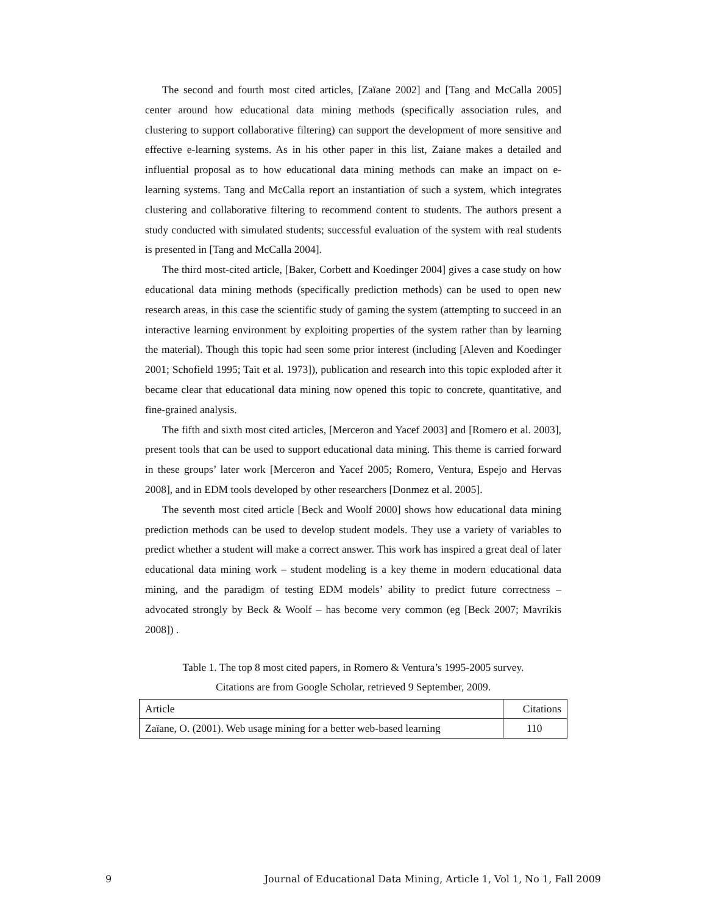The second and fourth most cited articles, [Zaïane 2002] and [Tang and McCalla 2005] center around how educational data mining methods (specifically association rules, and clustering to support collaborative filtering) can support the development of more sensitive and effective e-learning systems. As in his other paper in this list, Zaiane makes a detailed and influential proposal as to how educational data mining methods can make an impact on e-learning systems. Tang and McCalla report an instantiation of such a system, which integrates clustering and collaborative filtering to recommend content to students. The authors present a study conducted with simulated students; successful evaluation of the system with real students is presented in [Tang and McCalla 2004].
The third most-cited article, [Baker, Corbett and Koedinger 2004] gives a case study on how educational data mining methods (specifically prediction methods) can be used to open new research areas, in this case the scientific study of gaming the system (attempting to succeed in an interactive learning environment by exploiting properties of the system rather than by learning the material). Though this topic had seen some prior interest (including [Aleven and Koedinger 2001; Schofield 1995; Tait et al. 1973]), publication and research into this topic exploded after it became clear that educational data mining now opened this topic to concrete, quantitative, and fine-grained analysis.
The fifth and sixth most cited articles, [Merceron and Yacef 2003] and [Romero et al. 2003], present tools that can be used to support educational data mining. This theme is carried forward in these groups’ later work [Merceron and Yacef 2005; Romero, Ventura, Espejo and Hervas 2008], and in EDM tools developed by other researchers [Donmez et al. 2005].
The seventh most cited article [Beck and Woolf 2000] shows how educational data mining prediction methods can be used to develop student models. They use a variety of variables to predict whether a student will make a correct answer. This work has inspired a great deal of later educational data mining work – student modeling is a key theme in modern educational data mining, and the paradigm of testing EDM models’ ability to predict future correctness – advocated strongly by Beck & Woolf – has become very common (eg [Beck 2007; Mavrikis 2008]) .
Table 1. The top 8 most cited papers, in Romero & Ventura’s 1995-2005 survey.
Citations are from Google Scholar, retrieved 9 September, 2009.
| Article | Citations |
| Zaïane, O. (2001). Web usage mining for a better web-based learning | 110 |
9 Journal of Educational Data Mining, Article 1, Vol 1, No 1, Fall 2009